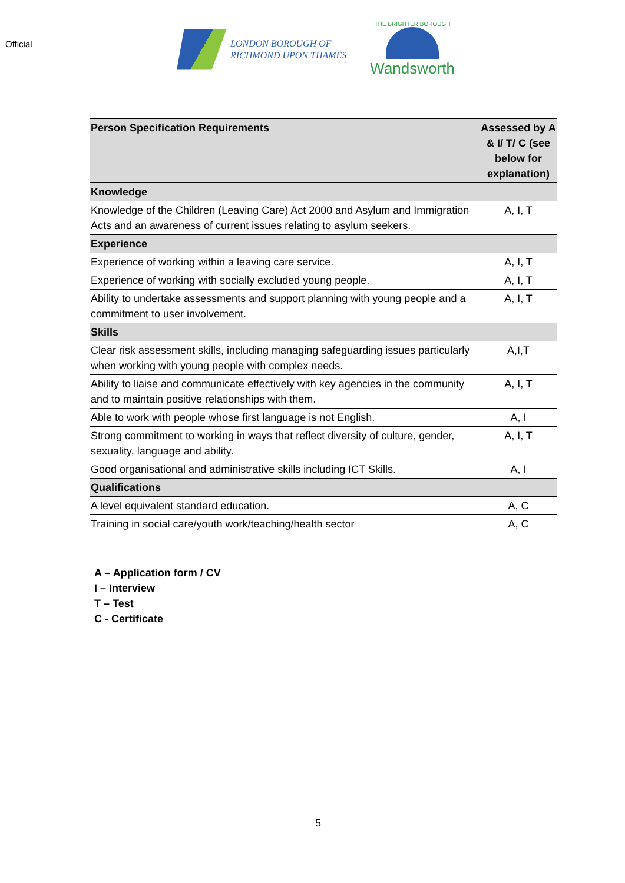Official
LONDON BOROUGH OF
RICHMOND UPON THAMES
THE BRIGHTER BOROUGH
Wandsworth
| Person Specification Requirements | Assessed by A & I/ T/ C (see below for explanation) |
| --- | --- |
| Knowledge | |
| Knowledge of the Children (Leaving Care) Act 2000 and Asylum and Immigration Acts and an awareness of current issues relating to asylum seekers. | A, I, T |
| Experience | |
| Experience of working within a leaving care service. | A, I, T |
| Experience of working with socially excluded young people. | A, I, T |
| Ability to undertake assessments and support planning with young people and a commitment to user involvement. | A, I, T |
| Skills | |
| Clear risk assessment skills, including managing safeguarding issues particularly when working with young people with complex needs. | A,I,T |
| Ability to liaise and communicate effectively with key agencies in the community and to maintain positive relationships with them. | A, I, T |
| Able to work with people whose first language is not English. | A, I |
| Strong commitment to working in ways that reflect diversity of culture, gender, sexuality, language and ability. | A, I, T |
| Good organisational and administrative skills including ICT Skills. | A, I |
| Qualifications | |
| A level equivalent standard education. | A, C |
| Training in social care/youth work/teaching/health sector | A, C |
A – Application form / CV
I – Interview
T – Test
C - Certificate
5